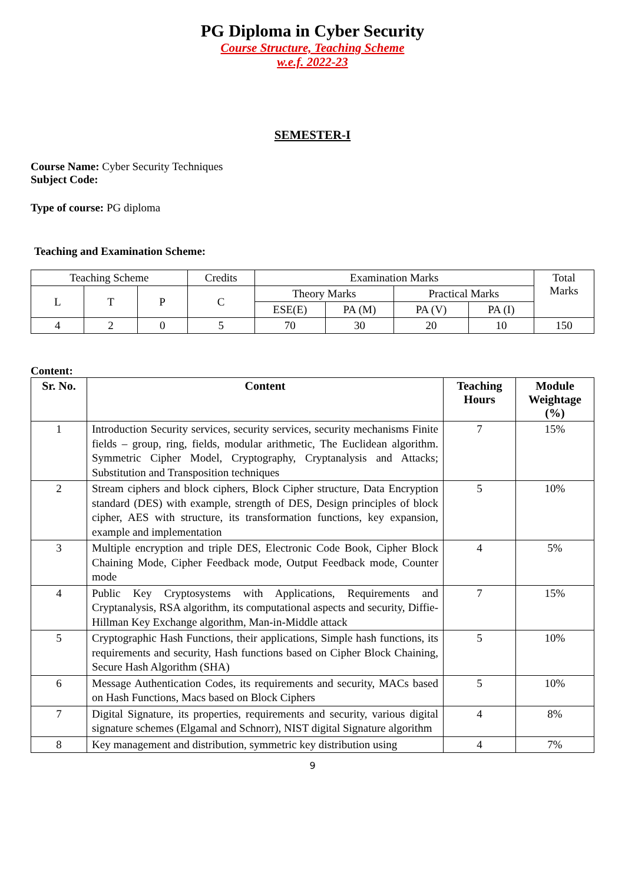PG Diploma in Cyber Security
Course Structure, Teaching Scheme
w.e.f. 2022-23
SEMESTER-I
Course Name: Cyber Security Techniques
Subject Code:
Type of course: PG diploma
Teaching and Examination Scheme:
| Teaching Scheme | | | Credits | Examination Marks | | | | Total Marks |
| L | T | P | C | Theory Marks | | Practical Marks | | |
| | | | | ESE(E) | PA (M) | PA (V) | PA (I) | |
| 4 | 2 | 0 | 5 | 70 | 30 | 20 | 10 | 150 |
Content:
| Sr. No. | Content | Teaching Hours | Module Weightage (%) |
| --- | --- | --- | --- |
| 1 | Introduction Security services, security services, security mechanisms Finite fields – group, ring, fields, modular arithmetic, The Euclidean algorithm. Symmetric Cipher Model, Cryptography, Cryptanalysis and Attacks; Substitution and Transposition techniques | 7 | 15% |
| 2 | Stream ciphers and block ciphers, Block Cipher structure, Data Encryption standard (DES) with example, strength of DES, Design principles of block cipher, AES with structure, its transformation functions, key expansion, example and implementation | 5 | 10% |
| 3 | Multiple encryption and triple DES, Electronic Code Book, Cipher Block Chaining Mode, Cipher Feedback mode, Output Feedback mode, Counter mode | 4 | 5% |
| 4 | Public Key Cryptosystems with Applications, Requirements and Cryptanalysis, RSA algorithm, its computational aspects and security, Diffie-Hillman Key Exchange algorithm, Man-in-Middle attack | 7 | 15% |
| 5 | Cryptographic Hash Functions, their applications, Simple hash functions, its requirements and security, Hash functions based on Cipher Block Chaining, Secure Hash Algorithm (SHA) | 5 | 10% |
| 6 | Message Authentication Codes, its requirements and security, MACs based on Hash Functions, Macs based on Block Ciphers | 5 | 10% |
| 7 | Digital Signature, its properties, requirements and security, various digital signature schemes (Elgamal and Schnorr), NIST digital Signature algorithm | 4 | 8% |
| 8 | Key management and distribution, symmetric key distribution using | 4 | 7% |
9